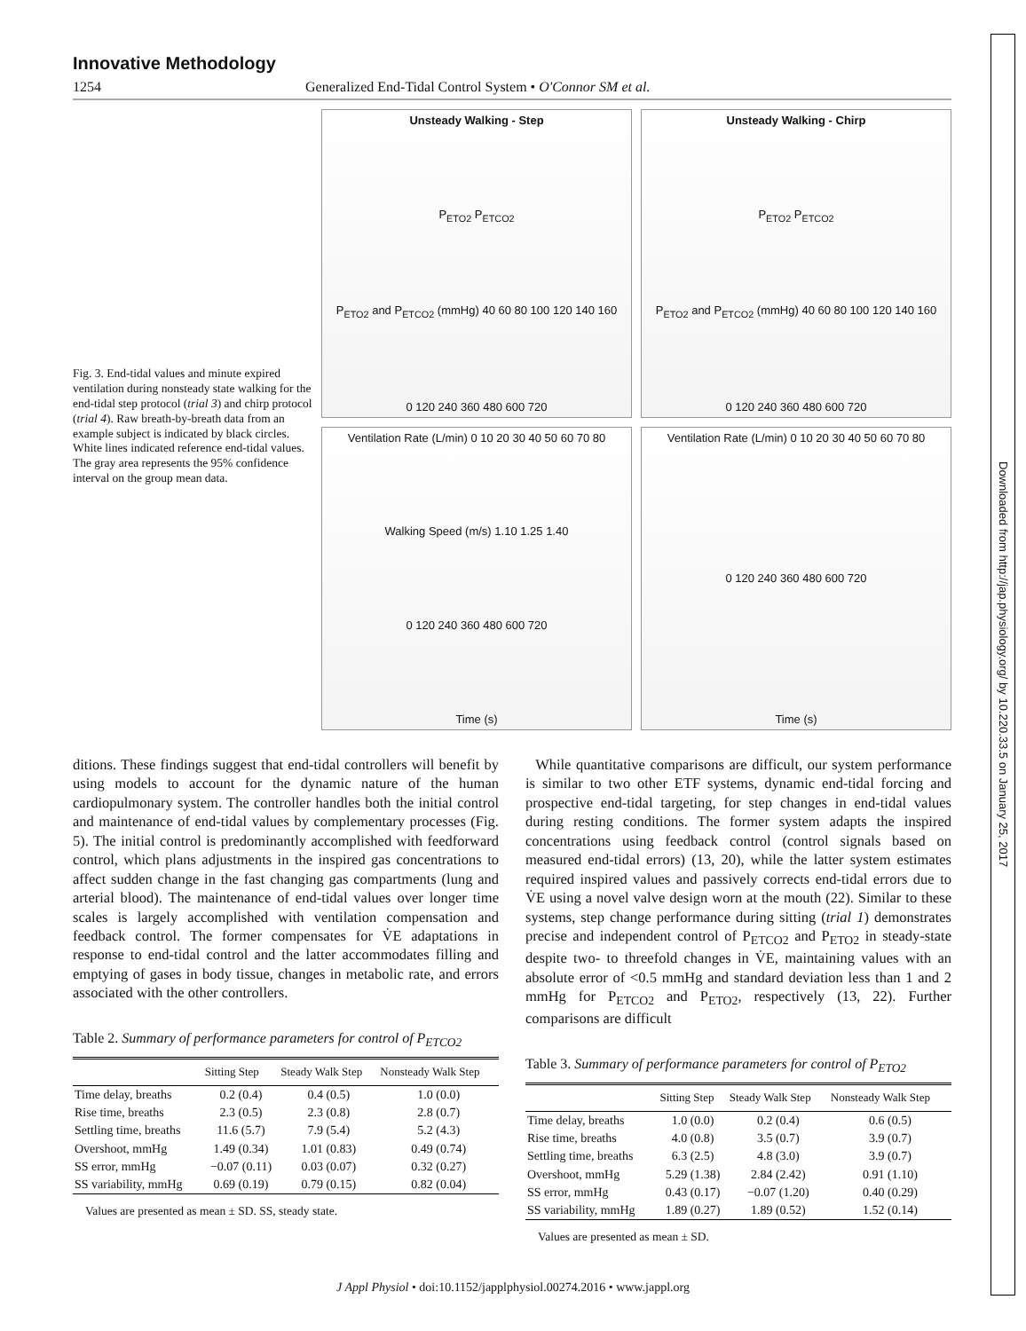Downloaded from http://jap.physiology.org/ by 10.220.33.5 on January 25, 2017
Innovative Methodology
1254 Generalized End-Tidal Control System • O'Connor SM et al.
Fig. 3. End-tidal values and minute expired ventilation during nonsteady state walking for the end-tidal step protocol (trial 3) and chirp protocol (trial 4). Raw breath-by-breath data from an example subject is indicated by black circles. White lines indicated reference end-tidal values. The gray area represents the 95% confidence interval on the group mean data.
Unsteady Walking - Step
P<sub>ETO2</sub> P<sub>ETCO2</sub>
P<sub>ETO2</sub> and P<sub>ETCO2</sub> (mmHg) 40 60 80 100 120 140 160
0 120 240 360 480 600 720
Unsteady Walking - Chirp
P<sub>ETO2</sub> P<sub>ETCO2</sub>
P<sub>ETO2</sub> and P<sub>ETCO2</sub> (mmHg) 40 60 80 100 120 140 160
0 120 240 360 480 600 720
Ventilation Rate (L/min) 0 10 20 30 40 50 60 70 80
Walking Speed (m/s) 1.10 1.25 1.40
0 120 240 360 480 600 720
Time (s)
Ventilation Rate (L/min) 0 10 20 30 40 50 60 70 80
0 120 240 360 480 600 720
Time (s)
ditions. These findings suggest that end-tidal controllers will benefit by using models to account for the dynamic nature of the human cardiopulmonary system. The controller handles both the initial control and maintenance of end-tidal values by complementary processes (Fig. 5). The initial control is predominantly accomplished with feedforward control, which plans adjustments in the inspired gas concentrations to affect sudden change in the fast changing gas compartments (lung and arterial blood). The maintenance of end-tidal values over longer time scales is largely accomplished with ventilation compensation and feedback control. The former compensates for V̇E adaptations in response to end-tidal control and the latter accommodates filling and emptying of gases in body tissue, changes in metabolic rate, and errors associated with the other controllers.
Table 2. Summary of performance parameters for control of P<sub>ETCO2</sub>
| | Sitting Step | Steady Walk Step | Nonsteady Walk Step |
| --- | --- | --- | --- |
| Time delay, breaths | 0.2 (0.4) | 0.4 (0.5) | 1.0 (0.0) |
| Rise time, breaths | 2.3 (0.5) | 2.3 (0.8) | 2.8 (0.7) |
| Settling time, breaths | 11.6 (5.7) | 7.9 (5.4) | 5.2 (4.3) |
| Overshoot, mmHg | 1.49 (0.34) | 1.01 (0.83) | 0.49 (0.74) |
| SS error, mmHg | −0.07 (0.11) | 0.03 (0.07) | 0.32 (0.27) |
| SS variability, mmHg | 0.69 (0.19) | 0.79 (0.15) | 0.82 (0.04) |
Values are presented as mean ± SD. SS, steady state.
While quantitative comparisons are difficult, our system performance is similar to two other ETF systems, dynamic end-tidal forcing and prospective end-tidal targeting, for step changes in end-tidal values during resting conditions. The former system adapts the inspired concentrations using feedback control (control signals based on measured end-tidal errors) (13, 20), while the latter system estimates required inspired values and passively corrects end-tidal errors due to V̇E using a novel valve design worn at the mouth (22). Similar to these systems, step change performance during sitting (trial 1) demonstrates precise and independent control of P<sub>ETCO2</sub> and P<sub>ETO2</sub> in steady-state despite two- to threefold changes in V̇E, maintaining values with an absolute error of <0.5 mmHg and standard deviation less than 1 and 2 mmHg for P<sub>ETCO2</sub> and P<sub>ETO2</sub>, respectively (13, 22). Further comparisons are difficult
Table 3. Summary of performance parameters for control of P<sub>ETO2</sub>
| | Sitting Step | Steady Walk Step | Nonsteady Walk Step |
| --- | --- | --- | --- |
| Time delay, breaths | 1.0 (0.0) | 0.2 (0.4) | 0.6 (0.5) |
| Rise time, breaths | 4.0 (0.8) | 3.5 (0.7) | 3.9 (0.7) |
| Settling time, breaths | 6.3 (2.5) | 4.8 (3.0) | 3.9 (0.7) |
| Overshoot, mmHg | 5.29 (1.38) | 2.84 (2.42) | 0.91 (1.10) |
| SS error, mmHg | 0.43 (0.17) | −0.07 (1.20) | 0.40 (0.29) |
| SS variability, mmHg | 1.89 (0.27) | 1.89 (0.52) | 1.52 (0.14) |
Values are presented as mean ± SD.
J Appl Physiol • doi:10.1152/japplphysiol.00274.2016 • www.jappl.org